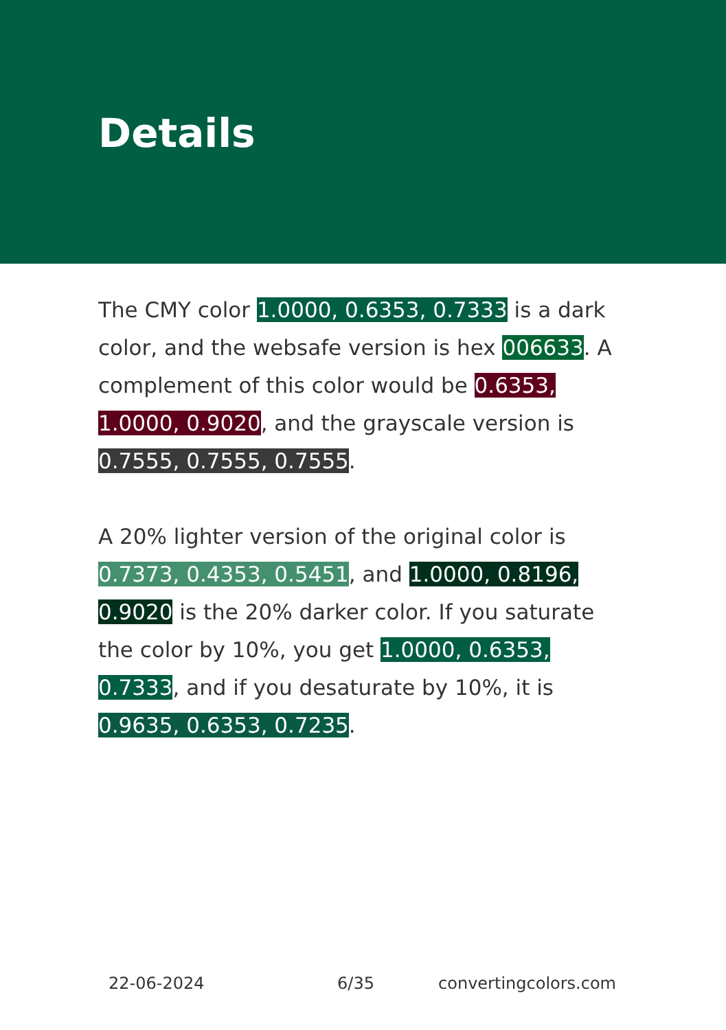Details
The CMY color 1.0000, 0.6353, 0.7333 is a dark color, and the websafe version is hex 006633. A complement of this color would be 0.6353, 1.0000, 0.9020, and the grayscale version is 0.7555, 0.7555, 0.7555.
A 20% lighter version of the original color is 0.7373, 0.4353, 0.5451, and 1.0000, 0.8196, 0.9020 is the 20% darker color. If you saturate the color by 10%, you get 1.0000, 0.6353, 0.7333, and if you desaturate by 10%, it is 0.9635, 0.6353, 0.7235.
22-06-2024 6/35 convertingcolors.com